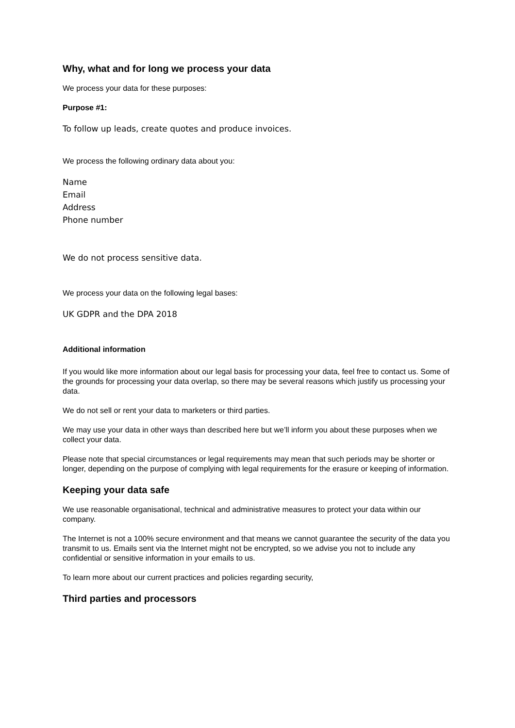Why, what and for long we process your data
We process your data for these purposes:
Purpose #1:
To follow up leads, create quotes and produce invoices.
We process the following ordinary data about you:
Name
Email
Address
Phone number
We do not process sensitive data.
We process your data on the following legal bases:
UK GDPR and the DPA 2018
Additional information
If you would like more information about our legal basis for processing your data, feel free to contact us. Some of the grounds for processing your data overlap, so there may be several reasons which justify us processing your data.
We do not sell or rent your data to marketers or third parties.
We may use your data in other ways than described here but we’ll inform you about these purposes when we collect your data.
Please note that special circumstances or legal requirements may mean that such periods may be shorter or longer, depending on the purpose of complying with legal requirements for the erasure or keeping of information.
Keeping your data safe
We use reasonable organisational, technical and administrative measures to protect your data within our company.
The Internet is not a 100% secure environment and that means we cannot guarantee the security of the data you transmit to us. Emails sent via the Internet might not be encrypted, so we advise you not to include any confidential or sensitive information in your emails to us.
To learn more about our current practices and policies regarding security,
Third parties and processors